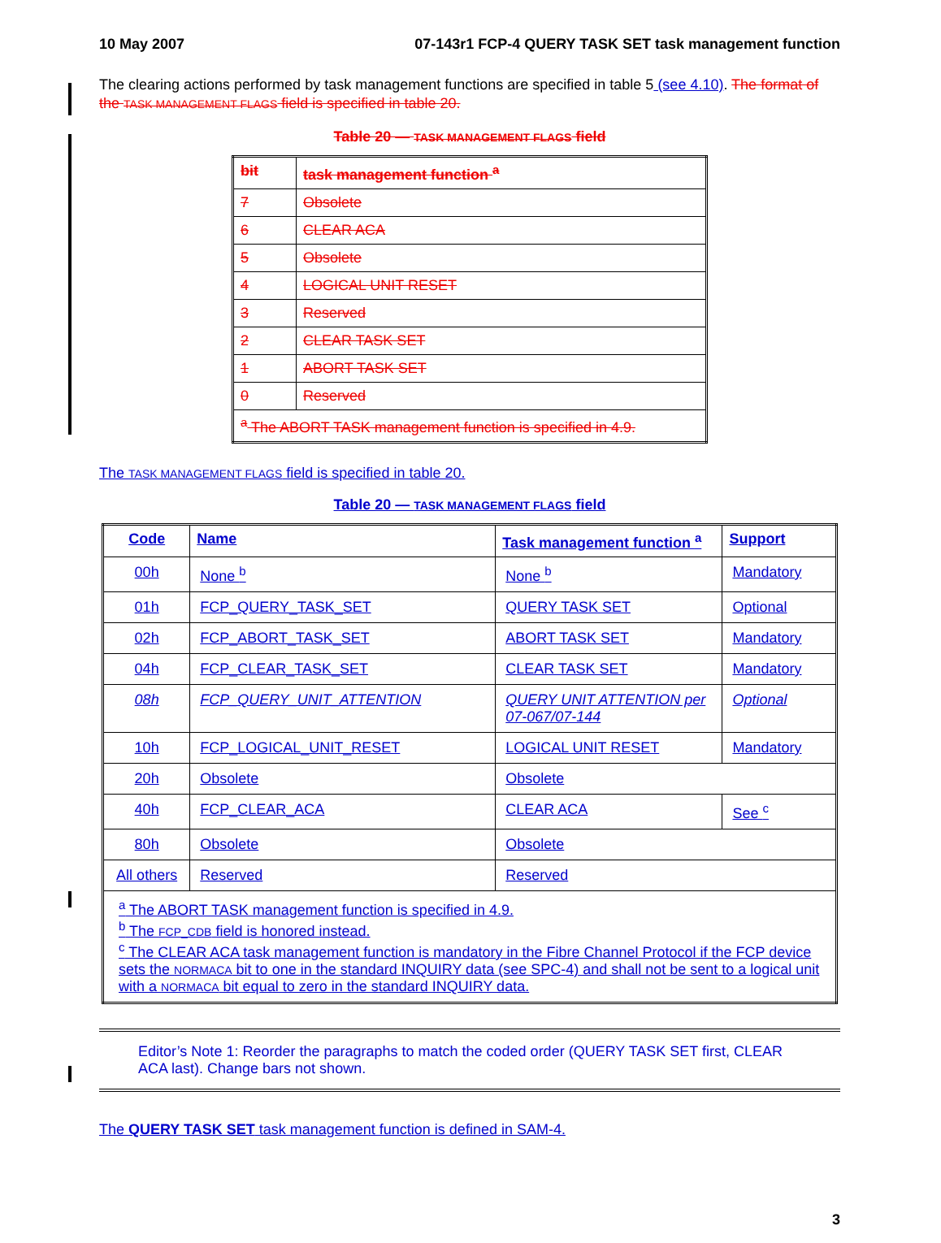10 May 2007 07-143r1 FCP-4 QUERY TASK SET task management function
The clearing actions performed by task management functions are specified in table 5 (see 4.10). The format of the TASK MANAGEMENT FLAGS field is specified in table 20.
Table 20 — TASK MANAGEMENT FLAGS field
| bit | task management function <sup>a</sup> |
| --- | --- |
| 7 | Obsolete |
| 6 | CLEAR ACA |
| 5 | Obsolete |
| 4 | LOGICAL UNIT RESET |
| 3 | Reserved |
| 2 | CLEAR TASK SET |
| 1 | ABORT TASK SET |
| 0 | Reserved |
| <sup>a</sup> The ABORT TASK management function is specified in 4.9. | |
The TASK MANAGEMENT FLAGS field is specified in table 20.
Table 20 — TASK MANAGEMENT FLAGS field
| Code | Name | Task management function <sup>a</sup> | Support |
| --- | --- | --- | --- |
| 00h | None <sup>b</sup> | None <sup>b</sup> | Mandatory |
| 01h | FCP_QUERY_TASK_SET | QUERY TASK SET | Optional |
| 02h | FCP_ABORT_TASK_SET | ABORT TASK SET | Mandatory |
| 04h | FCP_CLEAR_TASK_SET | CLEAR TASK SET | Mandatory |
| 08h | FCP_QUERY_UNIT_ATTENTION | QUERY UNIT ATTENTION per 07-067/07-144 | Optional |
| 10h | FCP_LOGICAL_UNIT_RESET | LOGICAL UNIT RESET | Mandatory |
| 20h | Obsolete | Obsolete | |
| 40h | FCP_CLEAR_ACA | CLEAR ACA | See <sup>c</sup> |
| 80h | Obsolete | Obsolete | |
| All others | Reserved | Reserved | |
| <sup>a</sup> The ABORT TASK management function is specified in 4.9. <sup>b</sup> The FCP_CDB field is honored instead. <sup>c</sup> The CLEAR ACA task management function is mandatory in the Fibre Channel Protocol if the FCP device sets the NORMACA bit to one in the standard INQUIRY data (see SPC-4) and shall not be sent to a logical unit with a NORMACA bit equal to zero in the standard INQUIRY data. | | | |
Editor’s Note 1: Reorder the paragraphs to match the coded order (QUERY TASK SET first, CLEAR ACA last). Change bars not shown.
The QUERY TASK SET task management function is defined in SAM-4.
3